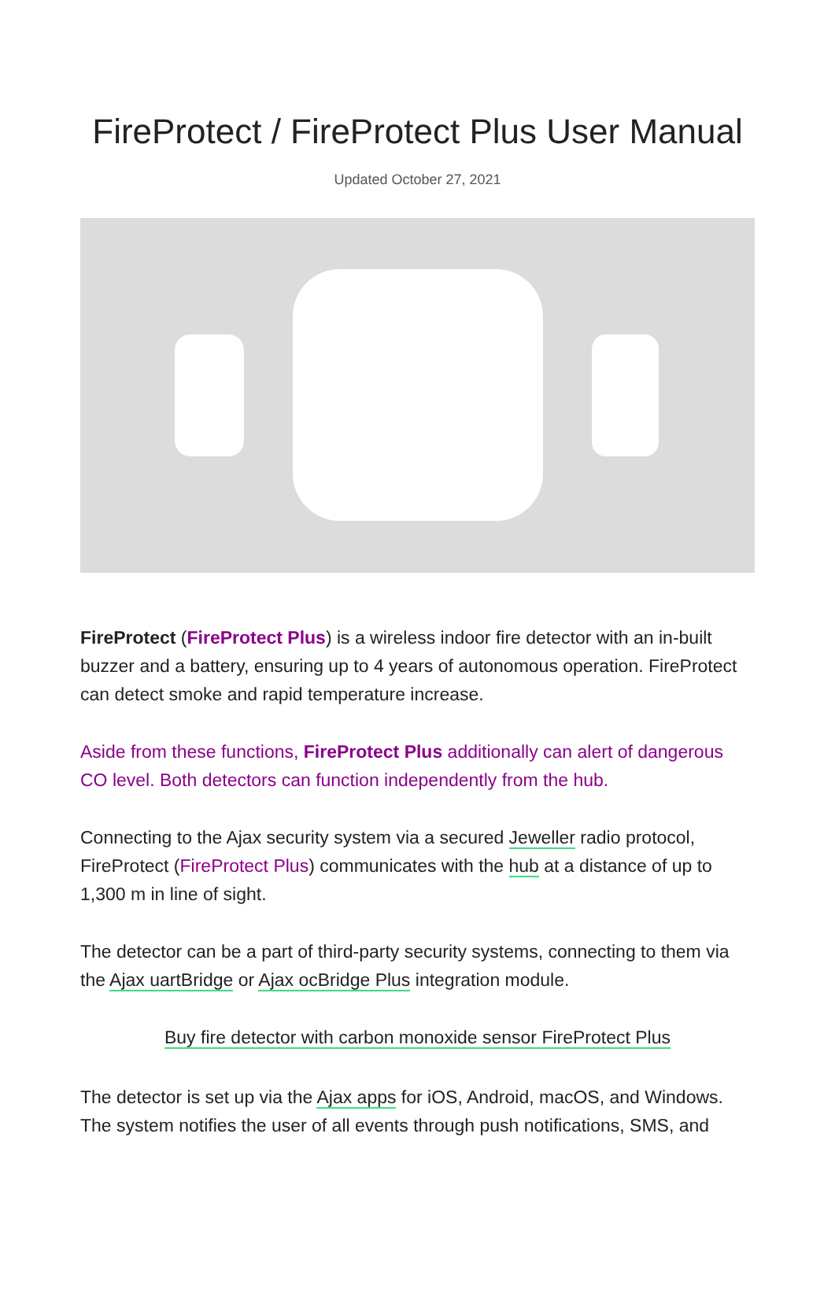FireProtect / FireProtect Plus User Manual
Updated October 27, 2021
FireProtect (FireProtect Plus) is a wireless indoor fire detector with an in-built buzzer and a battery, ensuring up to 4 years of autonomous operation. FireProtect can detect smoke and rapid temperature increase.
Aside from these functions, FireProtect Plus additionally can alert of dangerous CO level. Both detectors can function independently from the hub.
Connecting to the Ajax security system via a secured Jeweller radio protocol, FireProtect (FireProtect Plus) communicates with the hub at a distance of up to 1,300 m in line of sight.
The detector can be a part of third-party security systems, connecting to them via the Ajax uartBridge or Ajax ocBridge Plus integration module.
Buy fire detector with carbon monoxide sensor FireProtect Plus
The detector is set up via the Ajax apps for iOS, Android, macOS, and Windows. The system notifies the user of all events through push notifications, SMS, and